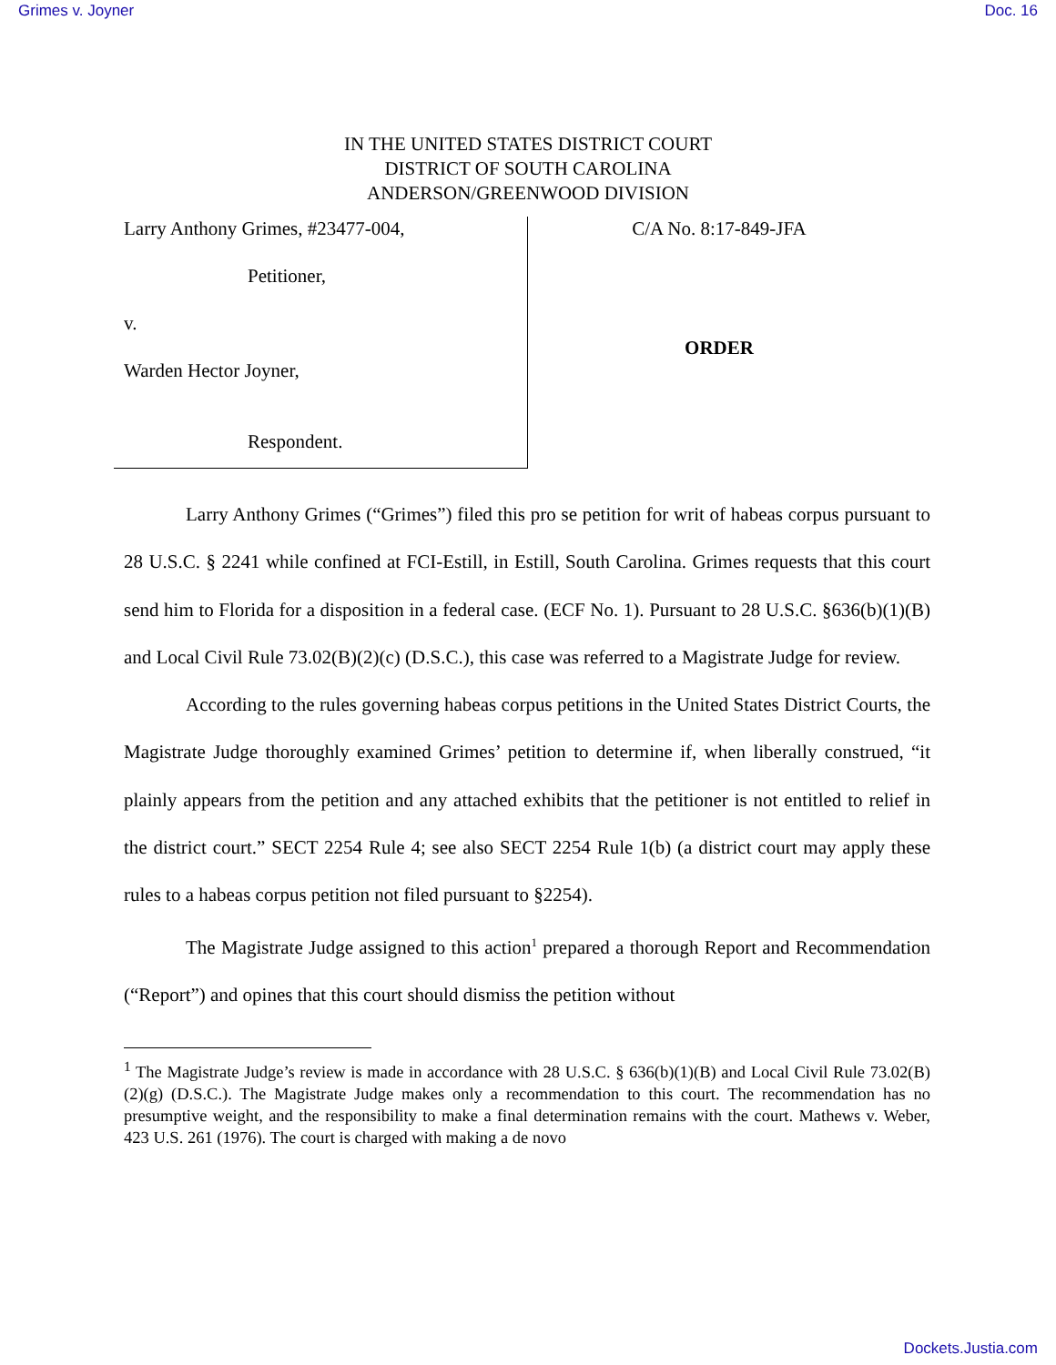Grimes v. Joyner Doc. 16
IN THE UNITED STATES DISTRICT COURT
DISTRICT OF SOUTH CAROLINA
ANDERSON/GREENWOOD DIVISION
Larry Anthony Grimes, #23477-004,
Petitioner,
v.
Warden Hector Joyner,
Respondent.
C/A No. 8:17-849-JFA
ORDER
Larry Anthony Grimes (“Grimes”) filed this pro se petition for writ of habeas corpus pursuant to 28 U.S.C. § 2241 while confined at FCI-Estill, in Estill, South Carolina. Grimes requests that this court send him to Florida for a disposition in a federal case. (ECF No. 1). Pursuant to 28 U.S.C. §636(b)(1)(B) and Local Civil Rule 73.02(B)(2)(c) (D.S.C.), this case was referred to a Magistrate Judge for review.
According to the rules governing habeas corpus petitions in the United States District Courts, the Magistrate Judge thoroughly examined Grimes’ petition to determine if, when liberally construed, “it plainly appears from the petition and any attached exhibits that the petitioner is not entitled to relief in the district court.” SECT 2254 Rule 4; see also SECT 2254 Rule 1(b) (a district court may apply these rules to a habeas corpus petition not filed pursuant to §2254).
The Magistrate Judge assigned to this action<sup>1</sup> prepared a thorough Report and Recommendation (“Report”) and opines that this court should dismiss the petition without
<sup>1</sup> The Magistrate Judge’s review is made in accordance with 28 U.S.C. § 636(b)(1)(B) and Local Civil Rule 73.02(B)(2)(g) (D.S.C.). The Magistrate Judge makes only a recommendation to this court. The recommendation has no presumptive weight, and the responsibility to make a final determination remains with the court. Mathews v. Weber, 423 U.S. 261 (1976). The court is charged with making a de novo
Dockets.Justia.com